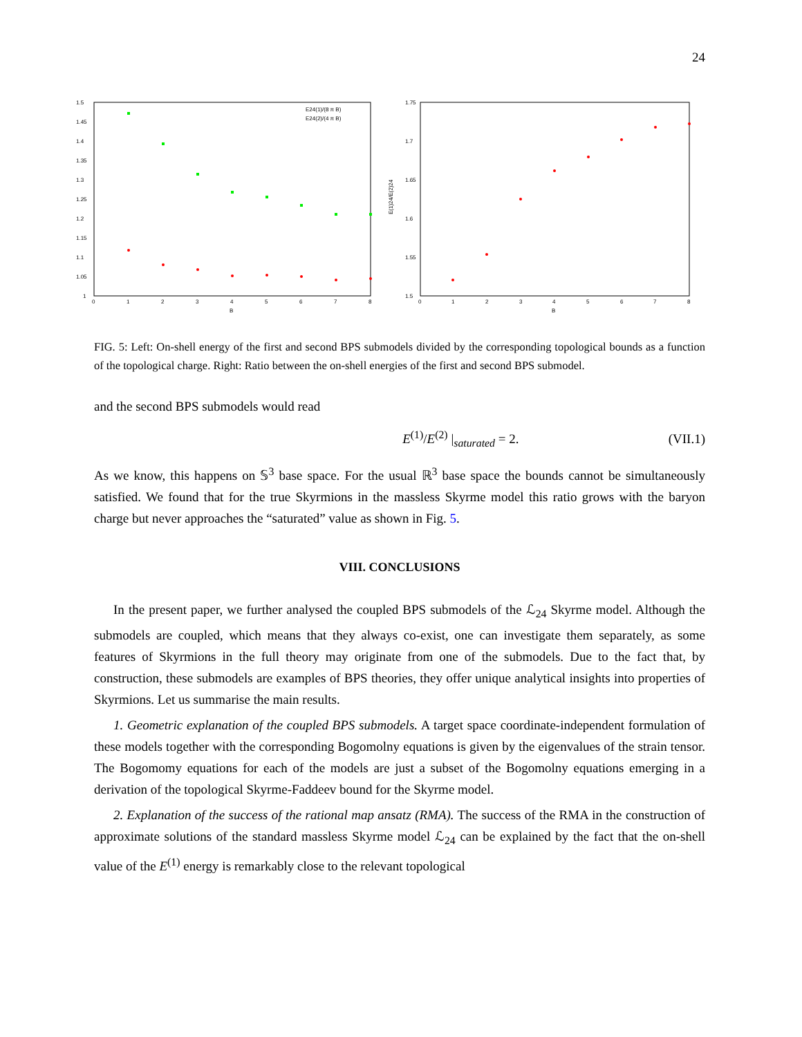24
1.5
1.45
1.4
1.35
1.3
1.25
1.2
1.15
1.1
1.05
1
0
1
2
3
4
5
6
7
8
B
E24(1)/(8 π B)
E24(2)/(4 π B)
1.75
1.7
1.65
1.6
1.55
1.5
0
1
2
3
4
5
6
7
8
B
E(1)24/E(2)24
FIG. 5: Left: On-shell energy of the first and second BPS submodels divided by the corresponding topological bounds as a function of the topological charge. Right: Ratio between the on-shell energies of the first and second BPS submodel.
and the second BPS submodels would read
E<sup>(1)</sup>/E<sup>(2)</sup> |<sub>saturated</sub> = 2. (VII.1)
As we know, this happens on 𝕊<sup>3</sup> base space. For the usual ℝ<sup>3</sup> base space the bounds cannot be simultaneously satisfied. We found that for the true Skyrmions in the massless Skyrme model this ratio grows with the baryon charge but never approaches the “saturated” value as shown in Fig. 5.
VIII. CONCLUSIONS
In the present paper, we further analysed the coupled BPS submodels of the ℒ<sub>24</sub> Skyrme model. Although the submodels are coupled, which means that they always co-exist, one can investigate them separately, as some features of Skyrmions in the full theory may originate from one of the submodels. Due to the fact that, by construction, these submodels are examples of BPS theories, they offer unique analytical insights into properties of Skyrmions. Let us summarise the main results.
1. Geometric explanation of the coupled BPS submodels. A target space coordinate-independent formulation of these models together with the corresponding Bogomolny equations is given by the eigenvalues of the strain tensor. The Bogomomy equations for each of the models are just a subset of the Bogomolny equations emerging in a derivation of the topological Skyrme-Faddeev bound for the Skyrme model.
2. Explanation of the success of the rational map ansatz (RMA). The success of the RMA in the construction of approximate solutions of the standard massless Skyrme model ℒ<sub>24</sub> can be explained by the fact that the on-shell value of the E<sup>(1)</sup> energy is remarkably close to the relevant topological